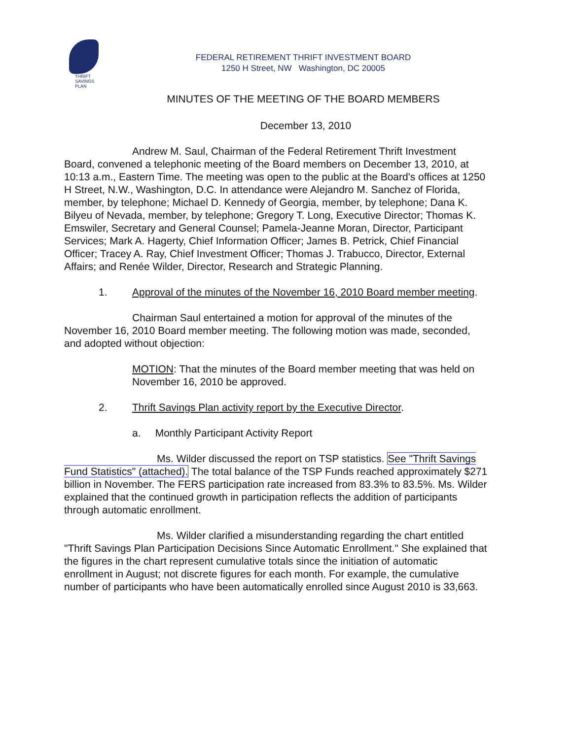THRIFT
SAVINGS
PLAN
FEDERAL RETIREMENT THRIFT INVESTMENT BOARD
1250 H Street, NW Washington, DC 20005
MINUTES OF THE MEETING OF THE BOARD MEMBERS
December 13, 2010
Andrew M. Saul, Chairman of the Federal Retirement Thrift Investment Board, convened a telephonic meeting of the Board members on December 13, 2010, at 10:13 a.m., Eastern Time. The meeting was open to the public at the Board's offices at 1250 H Street, N.W., Washington, D.C. In attendance were Alejandro M. Sanchez of Florida, member, by telephone; Michael D. Kennedy of Georgia, member, by telephone; Dana K. Bilyeu of Nevada, member, by telephone; Gregory T. Long, Executive Director; Thomas K. Emswiler, Secretary and General Counsel; Pamela-Jeanne Moran, Director, Participant Services; Mark A. Hagerty, Chief Information Officer; James B. Petrick, Chief Financial Officer; Tracey A. Ray, Chief Investment Officer; Thomas J. Trabucco, Director, External Affairs; and Renée Wilder, Director, Research and Strategic Planning.
1. Approval of the minutes of the November 16, 2010 Board member meeting.
Chairman Saul entertained a motion for approval of the minutes of the November 16, 2010 Board member meeting. The following motion was made, seconded, and adopted without objection:
MOTION: That the minutes of the Board member meeting that was held on November 16, 2010 be approved.
2. Thrift Savings Plan activity report by the Executive Director.
a. Monthly Participant Activity Report
Ms. Wilder discussed the report on TSP statistics. See "Thrift Savings Fund Statistics" (attached). The total balance of the TSP Funds reached approximately $271 billion in November. The FERS participation rate increased from 83.3% to 83.5%. Ms. Wilder explained that the continued growth in participation reflects the addition of participants through automatic enrollment.
Ms. Wilder clarified a misunderstanding regarding the chart entitled "Thrift Savings Plan Participation Decisions Since Automatic Enrollment." She explained that the figures in the chart represent cumulative totals since the initiation of automatic enrollment in August; not discrete figures for each month. For example, the cumulative number of participants who have been automatically enrolled since August 2010 is 33,663.